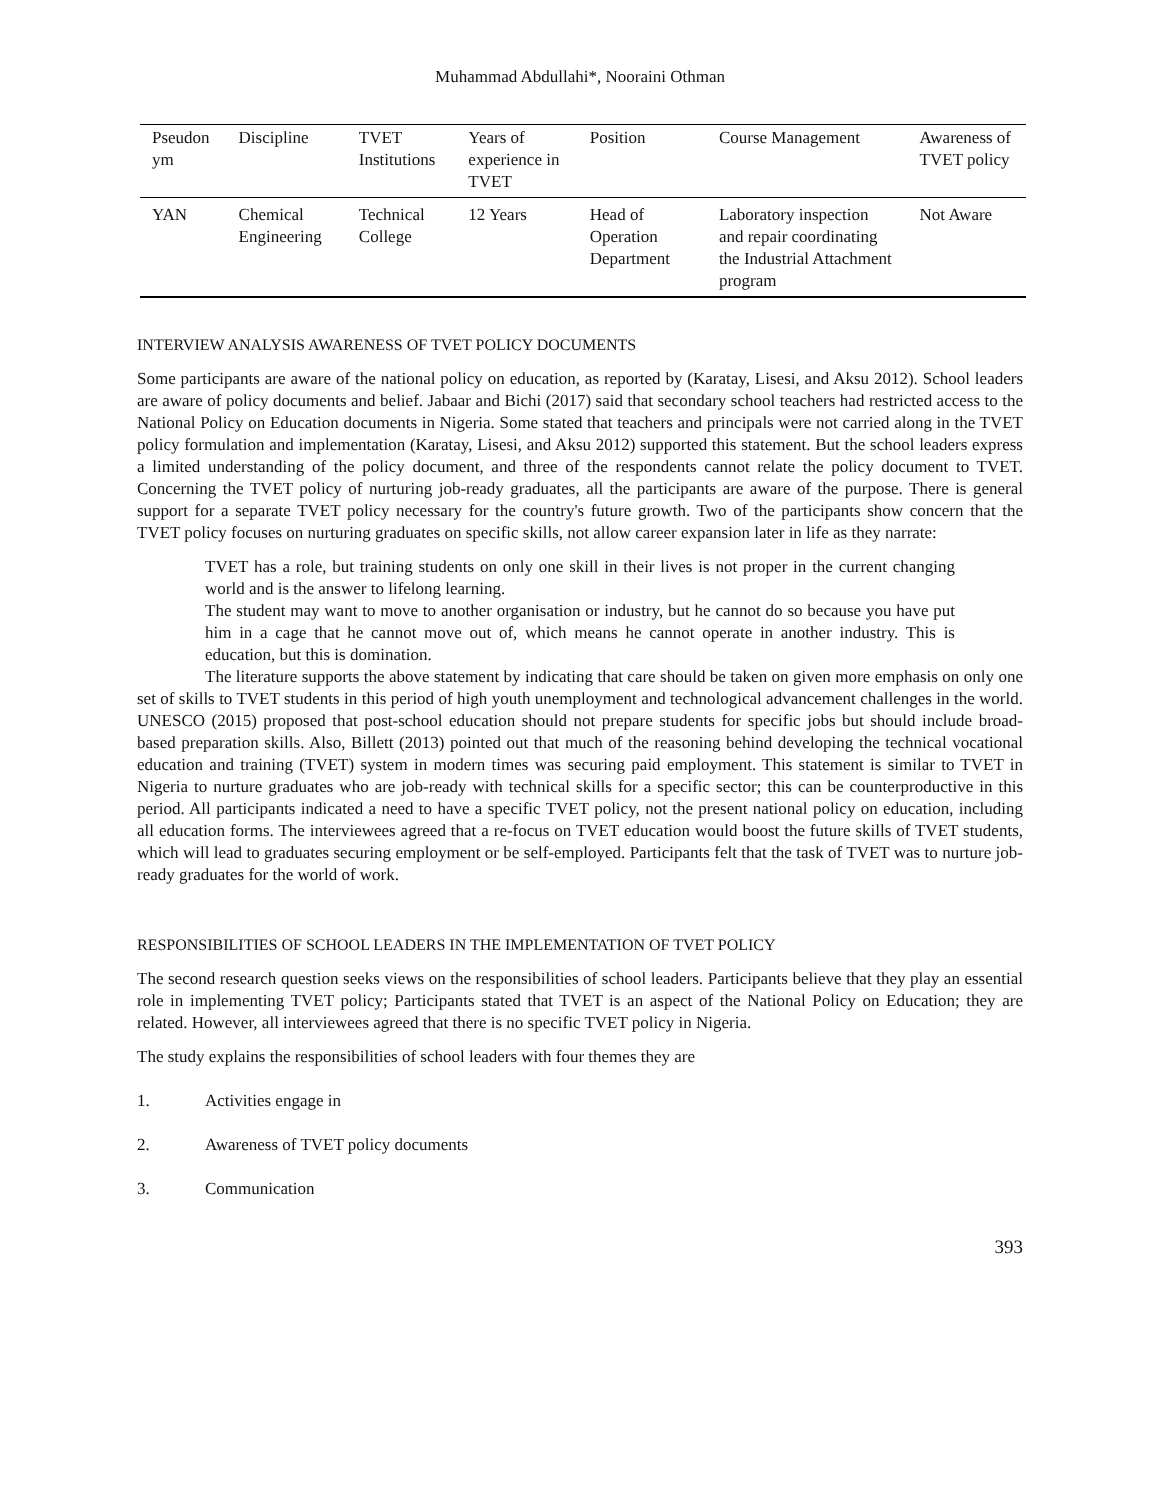Muhammad Abdullahi*, Nooraini Othman
| Pseudon ym | Discipline | TVET Institutions | Years of experience in TVET | Position | Course Management | Awareness of TVET policy |
| --- | --- | --- | --- | --- | --- | --- |
| YAN | Chemical Engineering | Technical College | 12 Years | Head of Operation Department | Laboratory inspection and repair coordinating the Industrial Attachment program | Not Aware |
INTERVIEW ANALYSIS AWARENESS OF TVET POLICY DOCUMENTS
Some participants are aware of the national policy on education, as reported by (Karatay, Lisesi, and Aksu 2012). School leaders are aware of policy documents and belief. Jabaar and Bichi (2017) said that secondary school teachers had restricted access to the National Policy on Education documents in Nigeria. Some stated that teachers and principals were not carried along in the TVET policy formulation and implementation (Karatay, Lisesi, and Aksu 2012) supported this statement. But the school leaders express a limited understanding of the policy document, and three of the respondents cannot relate the policy document to TVET. Concerning the TVET policy of nurturing job-ready graduates, all the participants are aware of the purpose. There is general support for a separate TVET policy necessary for the country's future growth. Two of the participants show concern that the TVET policy focuses on nurturing graduates on specific skills, not allow career expansion later in life as they narrate:
TVET has a role, but training students on only one skill in their lives is not proper in the current changing world and is the answer to lifelong learning.
The student may want to move to another organisation or industry, but he cannot do so because you have put him in a cage that he cannot move out of, which means he cannot operate in another industry. This is education, but this is domination.
The literature supports the above statement by indicating that care should be taken on given more emphasis on only one set of skills to TVET students in this period of high youth unemployment and technological advancement challenges in the world. UNESCO (2015) proposed that post-school education should not prepare students for specific jobs but should include broad-based preparation skills. Also, Billett (2013) pointed out that much of the reasoning behind developing the technical vocational education and training (TVET) system in modern times was securing paid employment. This statement is similar to TVET in Nigeria to nurture graduates who are job-ready with technical skills for a specific sector; this can be counterproductive in this period. All participants indicated a need to have a specific TVET policy, not the present national policy on education, including all education forms. The interviewees agreed that a re-focus on TVET education would boost the future skills of TVET students, which will lead to graduates securing employment or be self-employed. Participants felt that the task of TVET was to nurture job-ready graduates for the world of work.
RESPONSIBILITIES OF SCHOOL LEADERS IN THE IMPLEMENTATION OF TVET POLICY
The second research question seeks views on the responsibilities of school leaders. Participants believe that they play an essential role in implementing TVET policy; Participants stated that TVET is an aspect of the National Policy on Education; they are related. However, all interviewees agreed that there is no specific TVET policy in Nigeria.
The study explains the responsibilities of school leaders with four themes they are
1. Activities engage in
2. Awareness of TVET policy documents
3. Communication
393